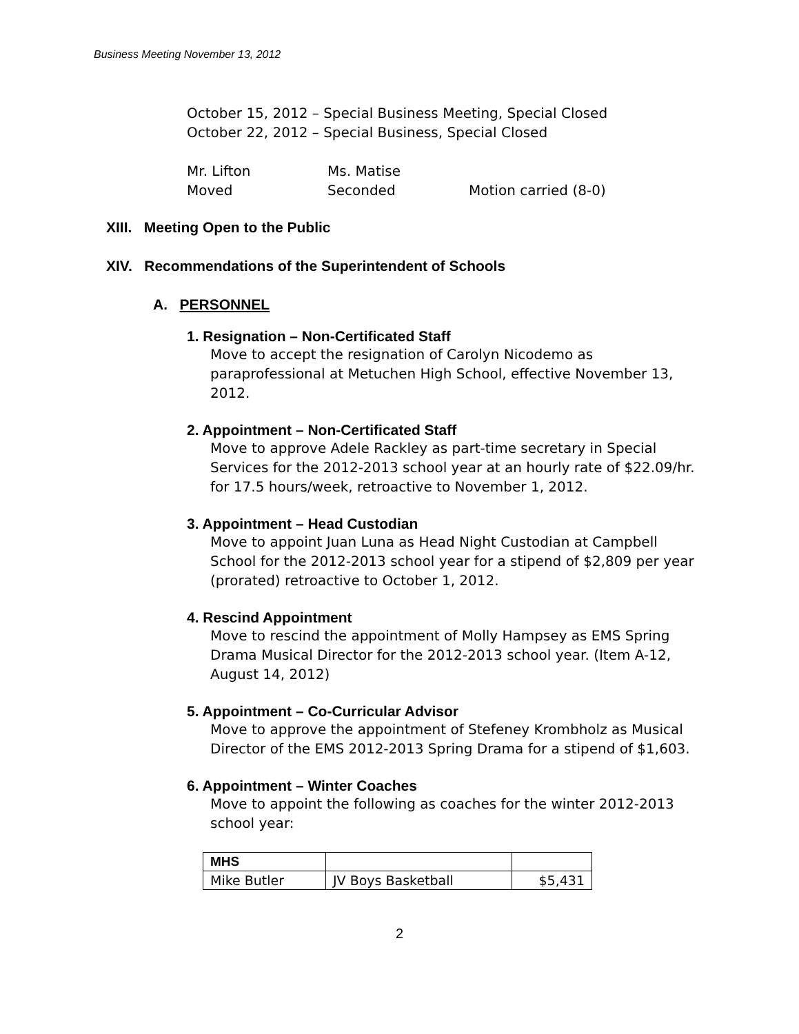Business Meeting November 13, 2012
October 15, 2012 – Special Business Meeting, Special Closed
October 22, 2012 – Special Business, Special Closed
| Mr. Lifton | Ms. Matise | |
| Moved | Seconded | Motion carried (8-0) |
XIII. Meeting Open to the Public
XIV. Recommendations of the Superintendent of Schools
A. PERSONNEL
1. Resignation – Non-Certificated Staff
Move to accept the resignation of Carolyn Nicodemo as paraprofessional at Metuchen High School, effective November 13, 2012.
2. Appointment – Non-Certificated Staff
Move to approve Adele Rackley as part-time secretary in Special Services for the 2012-2013 school year at an hourly rate of $22.09/hr. for 17.5 hours/week, retroactive to November 1, 2012.
3. Appointment – Head Custodian
Move to appoint Juan Luna as Head Night Custodian at Campbell School for the 2012-2013 school year for a stipend of $2,809 per year (prorated) retroactive to October 1, 2012.
4. Rescind Appointment
Move to rescind the appointment of Molly Hampsey as EMS Spring Drama Musical Director for the 2012-2013 school year. (Item A-12, August 14, 2012)
5. Appointment – Co-Curricular Advisor
Move to approve the appointment of Stefeney Krombholz as Musical Director of the EMS 2012-2013 Spring Drama for a stipend of $1,603.
6. Appointment – Winter Coaches
Move to appoint the following as coaches for the winter 2012-2013 school year:
| MHS | | |
| Mike Butler | JV Boys Basketball | $5,431 |
2